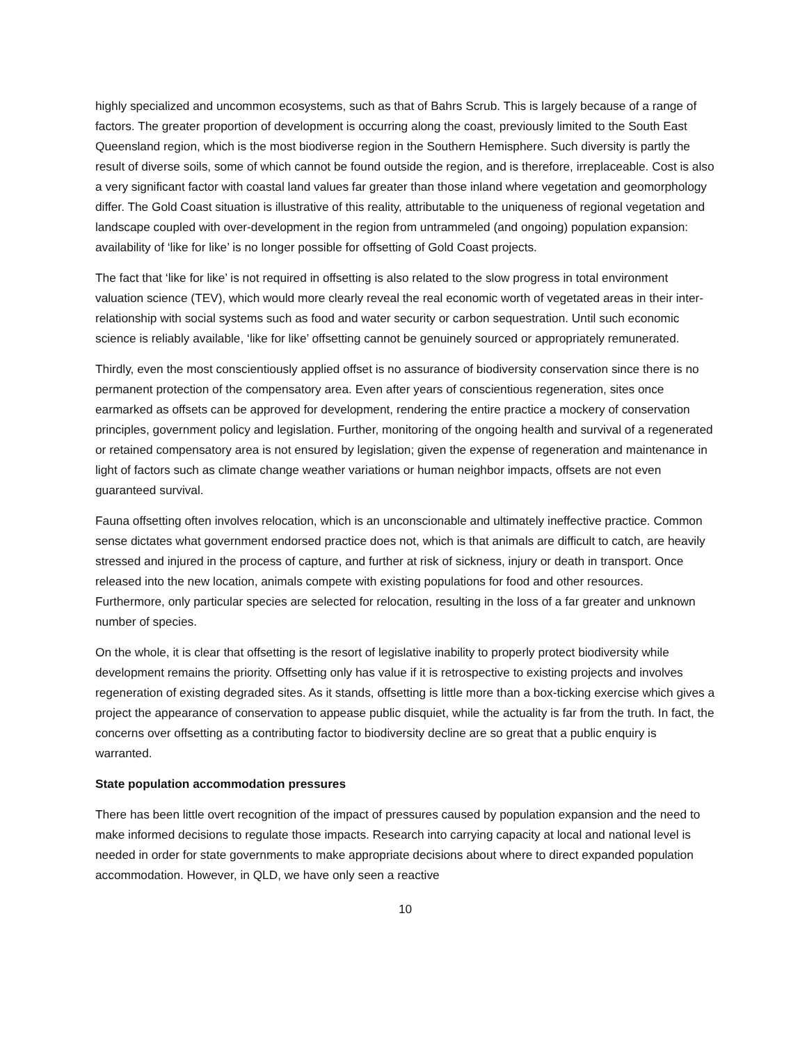highly specialized and uncommon ecosystems, such as that of Bahrs Scrub. This is largely because of a range of factors. The greater proportion of development is occurring along the coast, previously limited to the South East Queensland region, which is the most biodiverse region in the Southern Hemisphere. Such diversity is partly the result of diverse soils, some of which cannot be found outside the region, and is therefore, irreplaceable. Cost is also a very significant factor with coastal land values far greater than those inland where vegetation and geomorphology differ. The Gold Coast situation is illustrative of this reality, attributable to the uniqueness of regional vegetation and landscape coupled with over-development in the region from untrammeled (and ongoing) population expansion: availability of ‘like for like’ is no longer possible for offsetting of Gold Coast projects.
The fact that ‘like for like’ is not required in offsetting is also related to the slow progress in total environment valuation science (TEV), which would more clearly reveal the real economic worth of vegetated areas in their inter-relationship with social systems such as food and water security or carbon sequestration. Until such economic science is reliably available, ‘like for like’ offsetting cannot be genuinely sourced or appropriately remunerated.
Thirdly, even the most conscientiously applied offset is no assurance of biodiversity conservation since there is no permanent protection of the compensatory area. Even after years of conscientious regeneration, sites once earmarked as offsets can be approved for development, rendering the entire practice a mockery of conservation principles, government policy and legislation. Further, monitoring of the ongoing health and survival of a regenerated or retained compensatory area is not ensured by legislation; given the expense of regeneration and maintenance in light of factors such as climate change weather variations or human neighbor impacts, offsets are not even guaranteed survival.
Fauna offsetting often involves relocation, which is an unconscionable and ultimately ineffective practice. Common sense dictates what government endorsed practice does not, which is that animals are difficult to catch, are heavily stressed and injured in the process of capture, and further at risk of sickness, injury or death in transport. Once released into the new location, animals compete with existing populations for food and other resources. Furthermore, only particular species are selected for relocation, resulting in the loss of a far greater and unknown number of species.
On the whole, it is clear that offsetting is the resort of legislative inability to properly protect biodiversity while development remains the priority. Offsetting only has value if it is retrospective to existing projects and involves regeneration of existing degraded sites. As it stands, offsetting is little more than a box-ticking exercise which gives a project the appearance of conservation to appease public disquiet, while the actuality is far from the truth. In fact, the concerns over offsetting as a contributing factor to biodiversity decline are so great that a public enquiry is warranted.
State population accommodation pressures
There has been little overt recognition of the impact of pressures caused by population expansion and the need to make informed decisions to regulate those impacts. Research into carrying capacity at local and national level is needed in order for state governments to make appropriate decisions about where to direct expanded population accommodation. However, in QLD, we have only seen a reactive
10